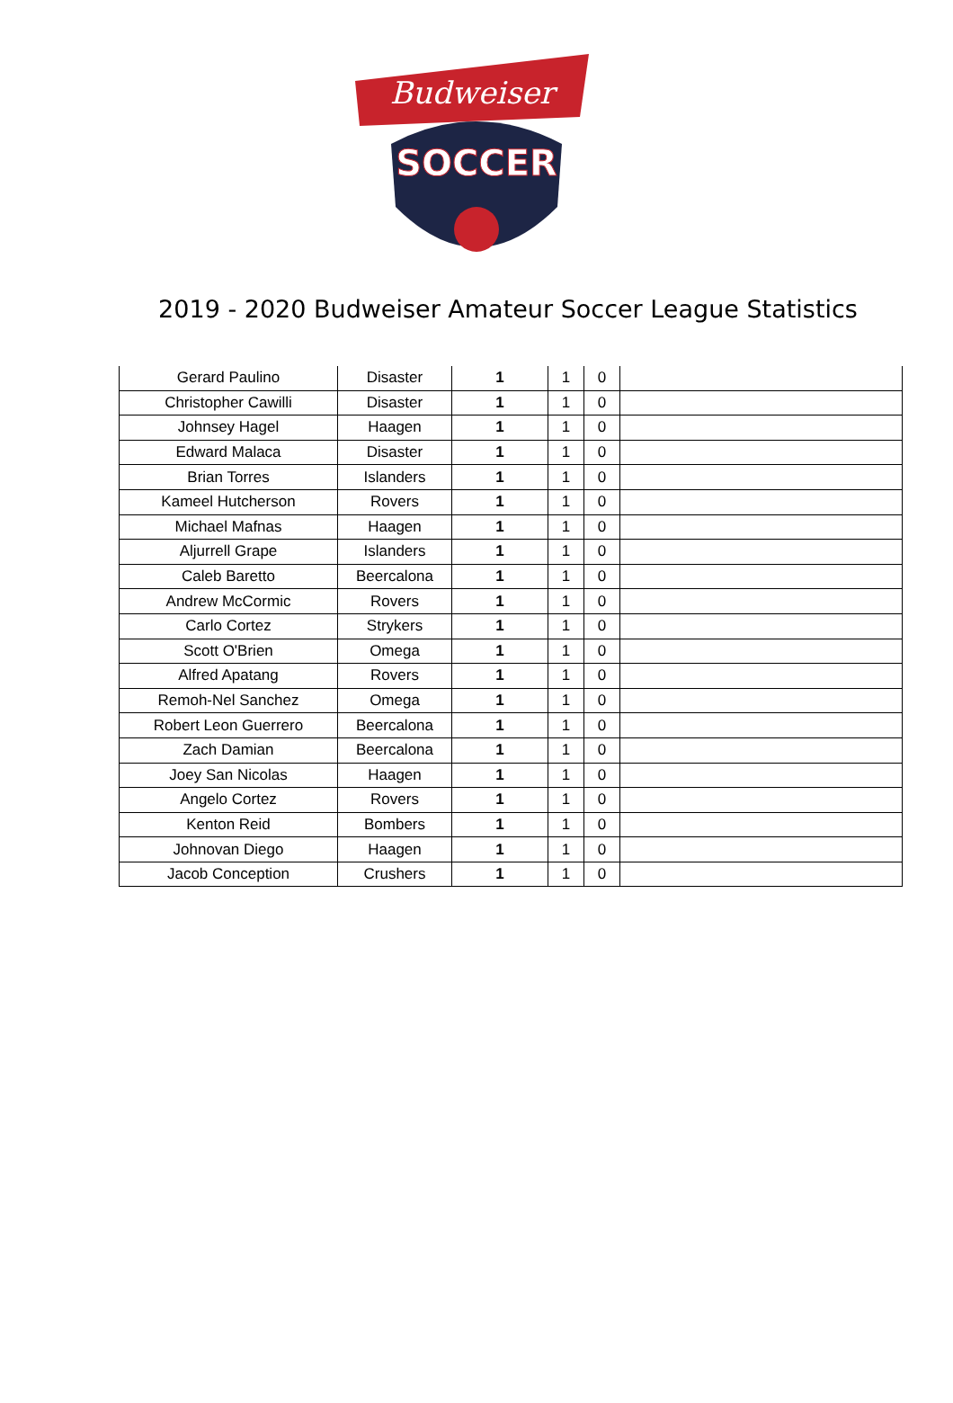Budweiser
SOCCER
2019 - 2020 Budweiser Amateur Soccer League Statistics
| Gerard Paulino | Disaster | 1 | 1 | 0 | |
| Christopher Cawilli | Disaster | 1 | 1 | 0 | |
| Johnsey Hagel | Haagen | 1 | 1 | 0 | |
| Edward Malaca | Disaster | 1 | 1 | 0 | |
| Brian Torres | Islanders | 1 | 1 | 0 | |
| Kameel Hutcherson | Rovers | 1 | 1 | 0 | |
| Michael Mafnas | Haagen | 1 | 1 | 0 | |
| Aljurrell Grape | Islanders | 1 | 1 | 0 | |
| Caleb Baretto | Beercalona | 1 | 1 | 0 | |
| Andrew McCormic | Rovers | 1 | 1 | 0 | |
| Carlo Cortez | Strykers | 1 | 1 | 0 | |
| Scott O'Brien | Omega | 1 | 1 | 0 | |
| Alfred Apatang | Rovers | 1 | 1 | 0 | |
| Remoh-Nel Sanchez | Omega | 1 | 1 | 0 | |
| Robert Leon Guerrero | Beercalona | 1 | 1 | 0 | |
| Zach Damian | Beercalona | 1 | 1 | 0 | |
| Joey San Nicolas | Haagen | 1 | 1 | 0 | |
| Angelo Cortez | Rovers | 1 | 1 | 0 | |
| Kenton Reid | Bombers | 1 | 1 | 0 | |
| Johnovan Diego | Haagen | 1 | 1 | 0 | |
| Jacob Conception | Crushers | 1 | 1 | 0 | |